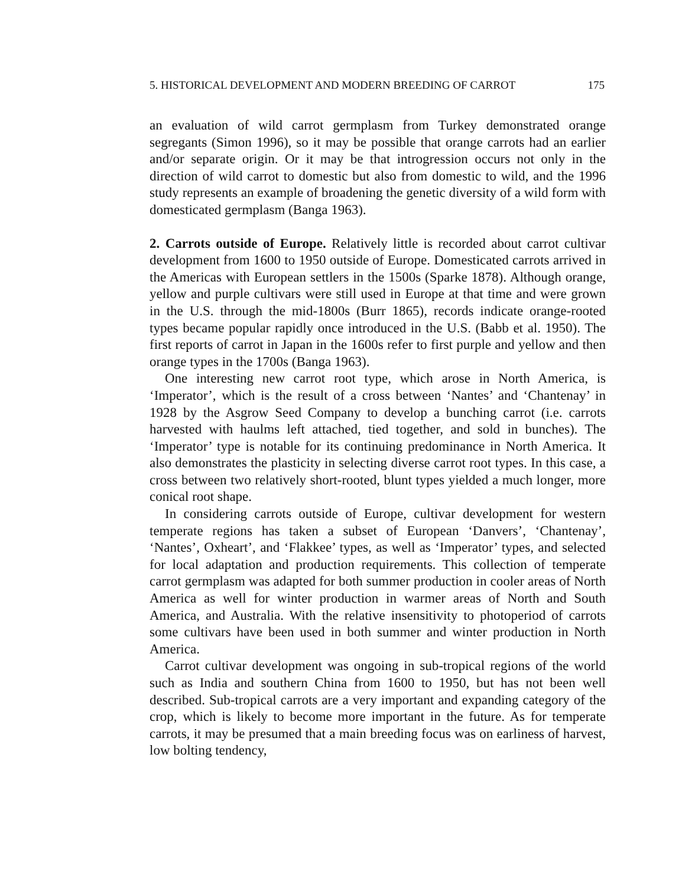5. HISTORICAL DEVELOPMENT AND MODERN BREEDING OF CARROT 175
an evaluation of wild carrot germplasm from Turkey demonstrated orange segregants (Simon 1996), so it may be possible that orange carrots had an earlier and/or separate origin. Or it may be that introgression occurs not only in the direction of wild carrot to domestic but also from domestic to wild, and the 1996 study represents an example of broadening the genetic diversity of a wild form with domesticated germplasm (Banga 1963).
2. Carrots outside of Europe. Relatively little is recorded about carrot cultivar development from 1600 to 1950 outside of Europe. Domesticated carrots arrived in the Americas with European settlers in the 1500s (Sparke 1878). Although orange, yellow and purple cultivars were still used in Europe at that time and were grown in the U.S. through the mid-1800s (Burr 1865), records indicate orange-rooted types became popular rapidly once introduced in the U.S. (Babb et al. 1950). The first reports of carrot in Japan in the 1600s refer to first purple and yellow and then orange types in the 1700s (Banga 1963).
One interesting new carrot root type, which arose in North America, is ‘Imperator’, which is the result of a cross between ‘Nantes’ and ‘Chantenay’ in 1928 by the Asgrow Seed Company to develop a bunching carrot (i.e. carrots harvested with haulms left attached, tied together, and sold in bunches). The ‘Imperator’ type is notable for its continuing predominance in North America. It also demonstrates the plasticity in selecting diverse carrot root types. In this case, a cross between two relatively short-rooted, blunt types yielded a much longer, more conical root shape.
In considering carrots outside of Europe, cultivar development for western temperate regions has taken a subset of European ‘Danvers’, ‘Chantenay’, ‘Nantes’, Oxheart’, and ‘Flakkee’ types, as well as ‘Imperator’ types, and selected for local adaptation and production requirements. This collection of temperate carrot germplasm was adapted for both summer production in cooler areas of North America as well for winter production in warmer areas of North and South America, and Australia. With the relative insensitivity to photoperiod of carrots some cultivars have been used in both summer and winter production in North America.
Carrot cultivar development was ongoing in sub-tropical regions of the world such as India and southern China from 1600 to 1950, but has not been well described. Sub-tropical carrots are a very important and expanding category of the crop, which is likely to become more important in the future. As for temperate carrots, it may be presumed that a main breeding focus was on earliness of harvest, low bolting tendency,